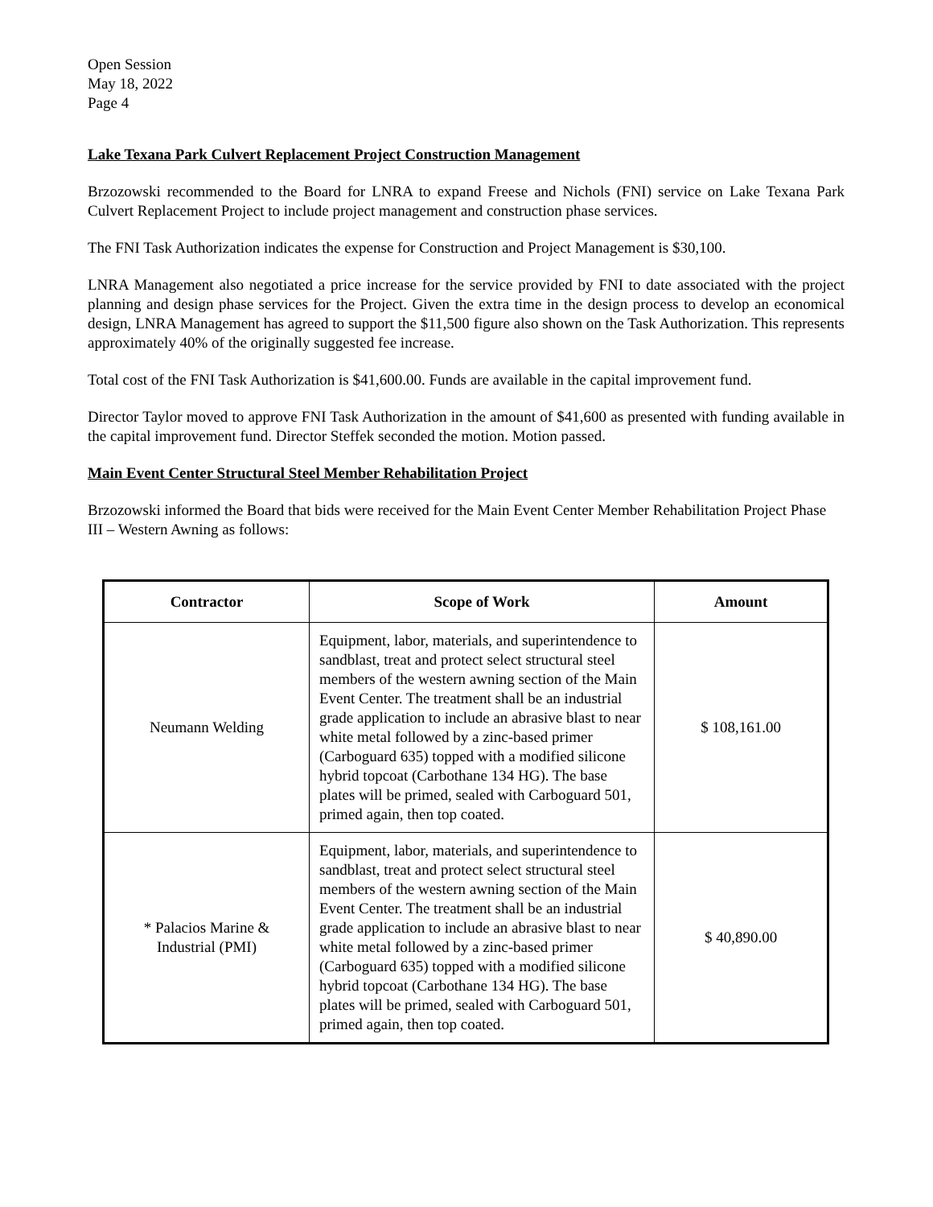Open Session
May 18, 2022
Page 4
Lake Texana Park Culvert Replacement Project Construction Management
Brzozowski recommended to the Board for LNRA to expand Freese and Nichols (FNI) service on Lake Texana Park Culvert Replacement Project to include project management and construction phase services.
The FNI Task Authorization indicates the expense for Construction and Project Management is $30,100.
LNRA Management also negotiated a price increase for the service provided by FNI to date associated with the project planning and design phase services for the Project. Given the extra time in the design process to develop an economical design, LNRA Management has agreed to support the $11,500 figure also shown on the Task Authorization. This represents approximately 40% of the originally suggested fee increase.
Total cost of the FNI Task Authorization is $41,600.00. Funds are available in the capital improvement fund.
Director Taylor moved to approve FNI Task Authorization in the amount of $41,600 as presented with funding available in the capital improvement fund. Director Steffek seconded the motion. Motion passed.
Main Event Center Structural Steel Member Rehabilitation Project
Brzozowski informed the Board that bids were received for the Main Event Center Member Rehabilitation Project Phase III – Western Awning as follows:
| Contractor | Scope of Work | Amount |
| --- | --- | --- |
| Neumann Welding | Equipment, labor, materials, and superintendence to sandblast, treat and protect select structural steel members of the western awning section of the Main Event Center. The treatment shall be an industrial grade application to include an abrasive blast to near white metal followed by a zinc-based primer (Carboguard 635) topped with a modified silicone hybrid topcoat (Carbothane 134 HG). The base plates will be primed, sealed with Carboguard 501, primed again, then top coated. | $ 108,161.00 |
| * Palacios Marine & Industrial (PMI) | Equipment, labor, materials, and superintendence to sandblast, treat and protect select structural steel members of the western awning section of the Main Event Center. The treatment shall be an industrial grade application to include an abrasive blast to near white metal followed by a zinc-based primer (Carboguard 635) topped with a modified silicone hybrid topcoat (Carbothane 134 HG). The base plates will be primed, sealed with Carboguard 501, primed again, then top coated. | $ 40,890.00 |